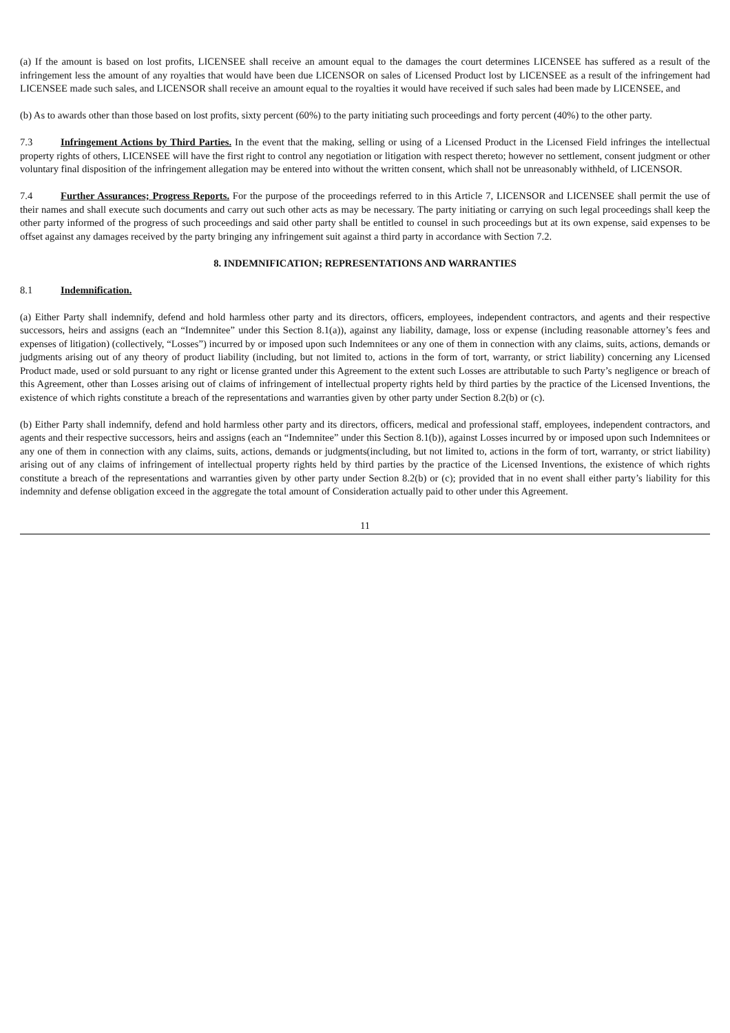(a) If the amount is based on lost profits, LICENSEE shall receive an amount equal to the damages the court determines LICENSEE has suffered as a result of the infringement less the amount of any royalties that would have been due LICENSOR on sales of Licensed Product lost by LICENSEE as a result of the infringement had LICENSEE made such sales, and LICENSOR shall receive an amount equal to the royalties it would have received if such sales had been made by LICENSEE, and
(b) As to awards other than those based on lost profits, sixty percent (60%) to the party initiating such proceedings and forty percent (40%) to the other party.
7.3 Infringement Actions by Third Parties. In the event that the making, selling or using of a Licensed Product in the Licensed Field infringes the intellectual property rights of others, LICENSEE will have the first right to control any negotiation or litigation with respect thereto; however no settlement, consent judgment or other voluntary final disposition of the infringement allegation may be entered into without the written consent, which shall not be unreasonably withheld, of LICENSOR.
7.4 Further Assurances; Progress Reports. For the purpose of the proceedings referred to in this Article 7, LICENSOR and LICENSEE shall permit the use of their names and shall execute such documents and carry out such other acts as may be necessary. The party initiating or carrying on such legal proceedings shall keep the other party informed of the progress of such proceedings and said other party shall be entitled to counsel in such proceedings but at its own expense, said expenses to be offset against any damages received by the party bringing any infringement suit against a third party in accordance with Section 7.2.
8. INDEMNIFICATION; REPRESENTATIONS AND WARRANTIES
8.1 Indemnification.
(a) Either Party shall indemnify, defend and hold harmless other party and its directors, officers, employees, independent contractors, and agents and their respective successors, heirs and assigns (each an “Indemnitee” under this Section 8.1(a)), against any liability, damage, loss or expense (including reasonable attorney’s fees and expenses of litigation) (collectively, “Losses”) incurred by or imposed upon such Indemnitees or any one of them in connection with any claims, suits, actions, demands or judgments arising out of any theory of product liability (including, but not limited to, actions in the form of tort, warranty, or strict liability) concerning any Licensed Product made, used or sold pursuant to any right or license granted under this Agreement to the extent such Losses are attributable to such Party’s negligence or breach of this Agreement, other than Losses arising out of claims of infringement of intellectual property rights held by third parties by the practice of the Licensed Inventions, the existence of which rights constitute a breach of the representations and warranties given by other party under Section 8.2(b) or (c).
(b) Either Party shall indemnify, defend and hold harmless other party and its directors, officers, medical and professional staff, employees, independent contractors, and agents and their respective successors, heirs and assigns (each an “Indemnitee” under this Section 8.1(b)), against Losses incurred by or imposed upon such Indemnitees or any one of them in connection with any claims, suits, actions, demands or judgments(including, but not limited to, actions in the form of tort, warranty, or strict liability) arising out of any claims of infringement of intellectual property rights held by third parties by the practice of the Licensed Inventions, the existence of which rights constitute a breach of the representations and warranties given by other party under Section 8.2(b) or (c); provided that in no event shall either party’s liability for this indemnity and defense obligation exceed in the aggregate the total amount of Consideration actually paid to other under this Agreement.
11